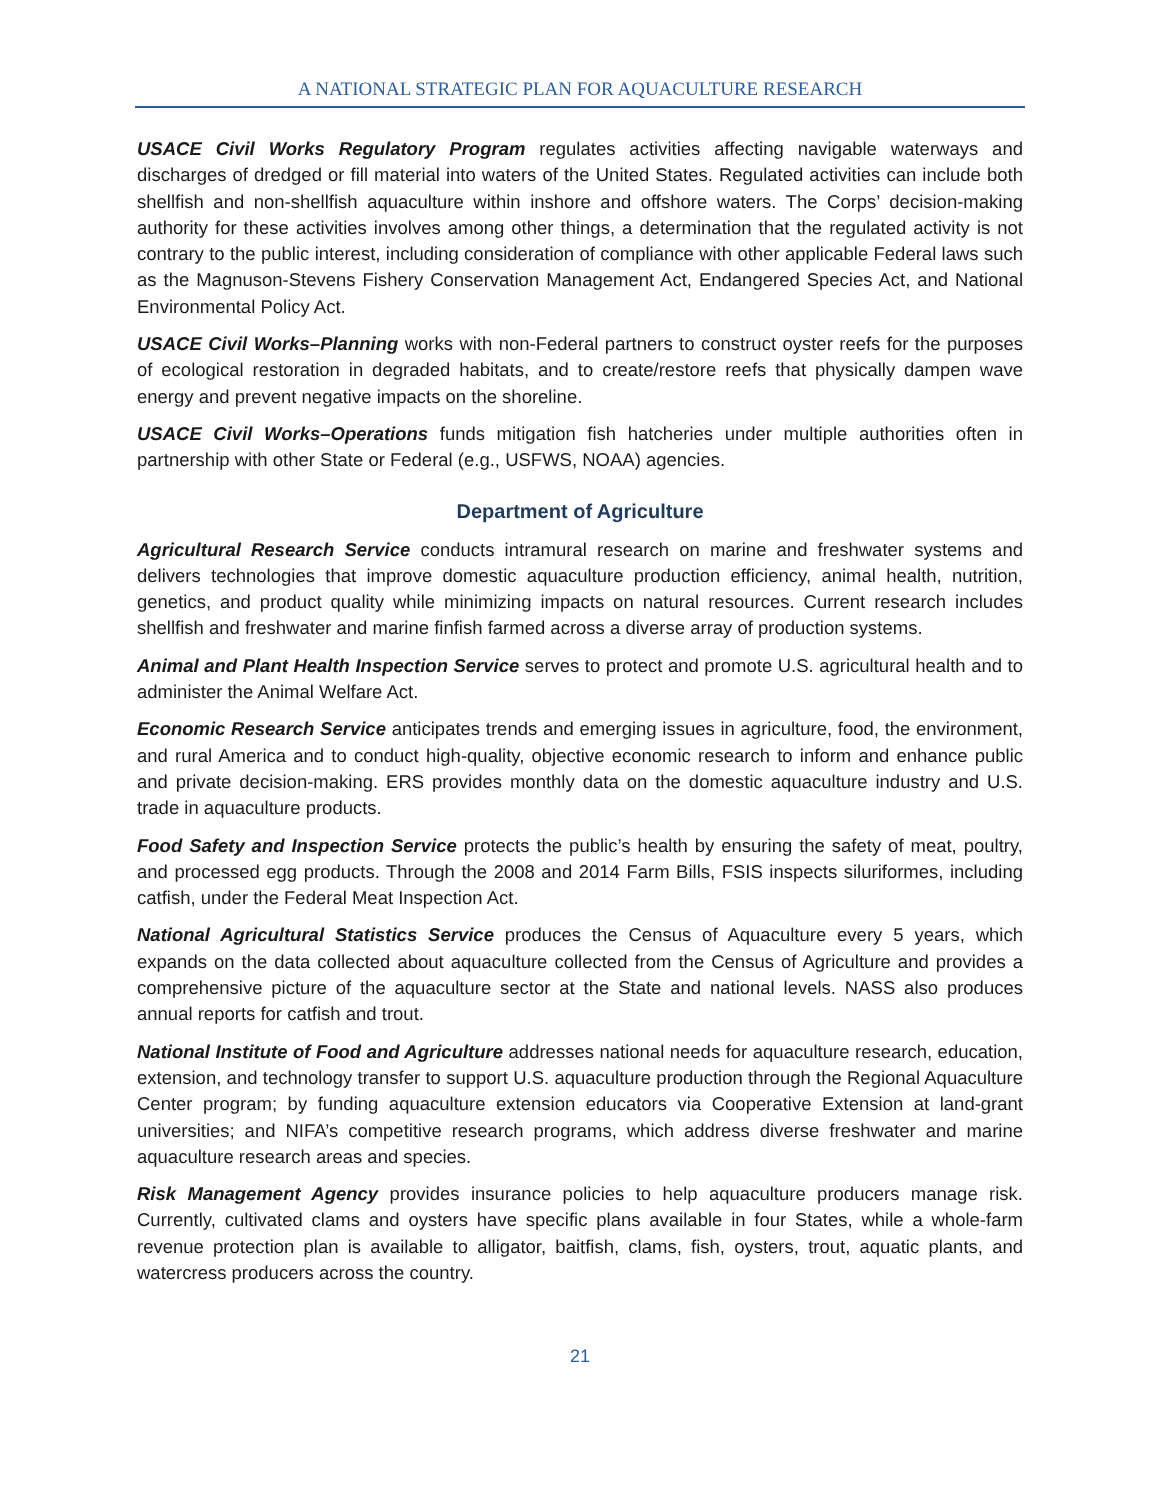A NATIONAL STRATEGIC PLAN FOR AQUACULTURE RESEARCH
USACE Civil Works Regulatory Program regulates activities affecting navigable waterways and discharges of dredged or fill material into waters of the United States. Regulated activities can include both shellfish and non-shellfish aquaculture within inshore and offshore waters. The Corps’ decision-making authority for these activities involves among other things, a determination that the regulated activity is not contrary to the public interest, including consideration of compliance with other applicable Federal laws such as the Magnuson-Stevens Fishery Conservation Management Act, Endangered Species Act, and National Environmental Policy Act.
USACE Civil Works–Planning works with non-Federal partners to construct oyster reefs for the purposes of ecological restoration in degraded habitats, and to create/restore reefs that physically dampen wave energy and prevent negative impacts on the shoreline.
USACE Civil Works–Operations funds mitigation fish hatcheries under multiple authorities often in partnership with other State or Federal (e.g., USFWS, NOAA) agencies.
Department of Agriculture
Agricultural Research Service conducts intramural research on marine and freshwater systems and delivers technologies that improve domestic aquaculture production efficiency, animal health, nutrition, genetics, and product quality while minimizing impacts on natural resources. Current research includes shellfish and freshwater and marine finfish farmed across a diverse array of production systems.
Animal and Plant Health Inspection Service serves to protect and promote U.S. agricultural health and to administer the Animal Welfare Act.
Economic Research Service anticipates trends and emerging issues in agriculture, food, the environment, and rural America and to conduct high-quality, objective economic research to inform and enhance public and private decision-making. ERS provides monthly data on the domestic aquaculture industry and U.S. trade in aquaculture products.
Food Safety and Inspection Service protects the public’s health by ensuring the safety of meat, poultry, and processed egg products. Through the 2008 and 2014 Farm Bills, FSIS inspects siluriformes, including catfish, under the Federal Meat Inspection Act.
National Agricultural Statistics Service produces the Census of Aquaculture every 5 years, which expands on the data collected about aquaculture collected from the Census of Agriculture and provides a comprehensive picture of the aquaculture sector at the State and national levels. NASS also produces annual reports for catfish and trout.
National Institute of Food and Agriculture addresses national needs for aquaculture research, education, extension, and technology transfer to support U.S. aquaculture production through the Regional Aquaculture Center program; by funding aquaculture extension educators via Cooperative Extension at land-grant universities; and NIFA’s competitive research programs, which address diverse freshwater and marine aquaculture research areas and species.
Risk Management Agency provides insurance policies to help aquaculture producers manage risk. Currently, cultivated clams and oysters have specific plans available in four States, while a whole-farm revenue protection plan is available to alligator, baitfish, clams, fish, oysters, trout, aquatic plants, and watercress producers across the country.
21